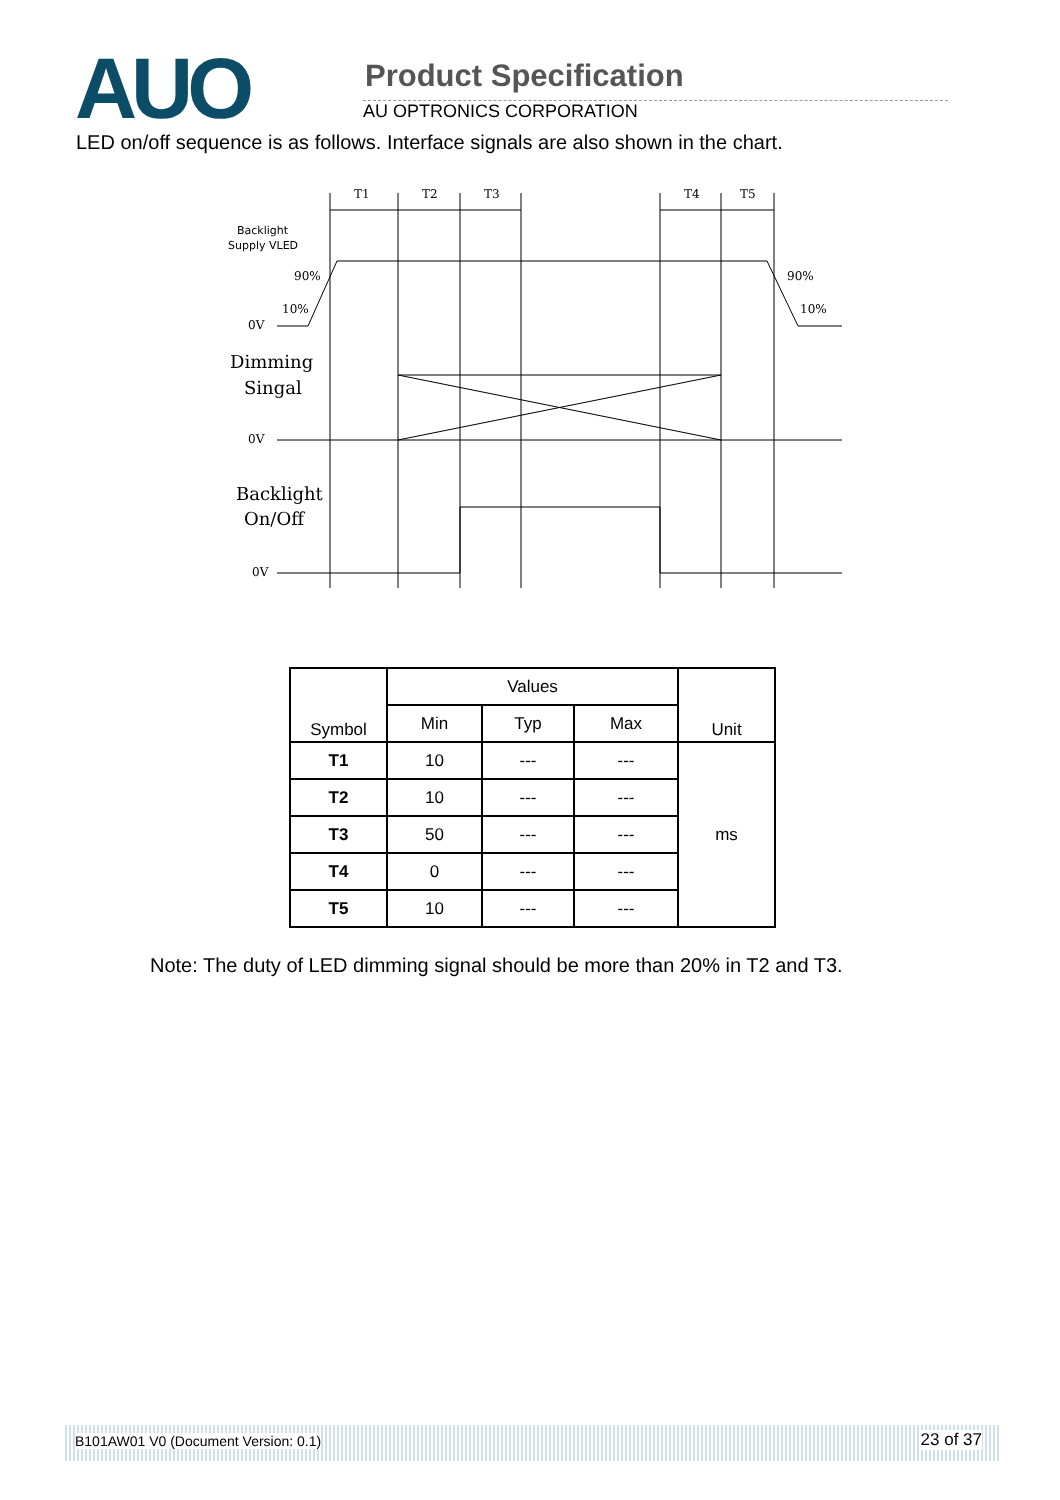AUO Product Specification
AU OPTRONICS CORPORATION
LED on/off sequence is as follows. Interface signals are also shown in the chart.
T1
T2
T3
T4
T5
Backlight
Supply VLED
90%
10%
90%
10%
0V
0V
0V
Dimming
Singal
Backlight
On/Off
| Symbol | Values | | | Unit |
| --- | --- | --- | --- | --- |
| | Min | Typ | Max | |
| T1 | 10 | --- | --- | ms |
| T2 | 10 | --- | --- | |
| T3 | 50 | --- | --- | |
| T4 | 0 | --- | --- | |
| T5 | 10 | --- | --- | |
Note: The duty of LED dimming signal should be more than 20% in T2 and T3.
B101AW01 V0 (Document Version: 0.1) 23 of 37